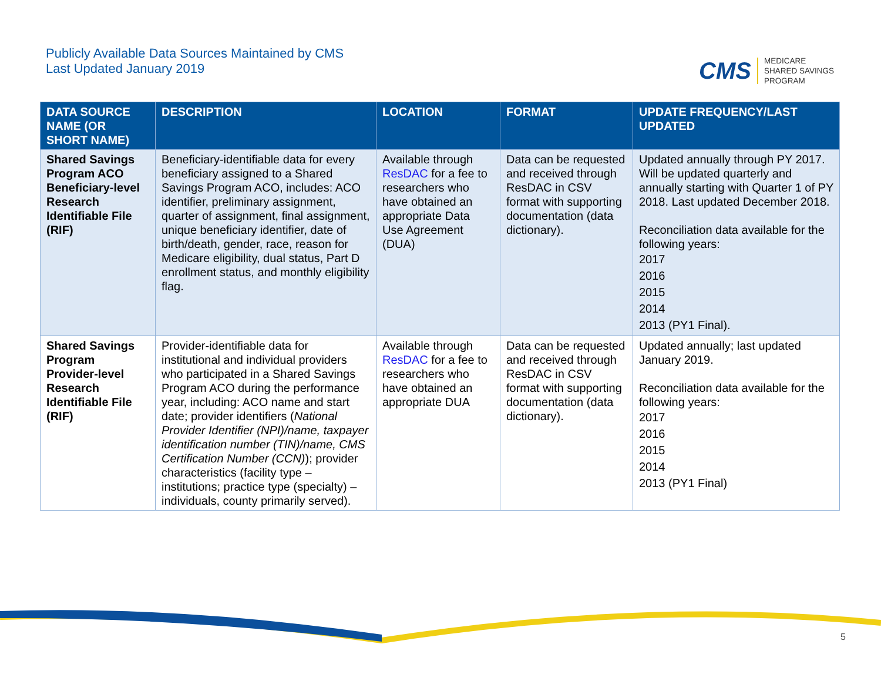Publicly Available Data Sources Maintained by CMS
Last Updated January 2019
CMS
MEDICARE
SHARED SAVINGS
PROGRAM
| DATA SOURCE NAME (OR SHORT NAME) | DESCRIPTION | LOCATION | FORMAT | UPDATE FREQUENCY/LAST UPDATED |
| --- | --- | --- | --- | --- |
| Shared Savings Program ACO Beneficiary-level Research Identifiable File (RIF) | Beneficiary-identifiable data for every beneficiary assigned to a Shared Savings Program ACO, includes: ACO identifier, preliminary assignment, quarter of assignment, final assignment, unique beneficiary identifier, date of birth/death, gender, race, reason for Medicare eligibility, dual status, Part D enrollment status, and monthly eligibility flag. | Available through ResDAC for a fee to researchers who have obtained an appropriate Data Use Agreement (DUA) | Data can be requested and received through ResDAC in CSV format with supporting documentation (data dictionary). | Updated annually through PY 2017. Will be updated quarterly and annually starting with Quarter 1 of PY 2018. Last updated December 2018. Reconciliation data available for the following years: 2017 2016 2015 2014 2013 (PY1 Final). |
| Shared Savings Program Provider-level Research Identifiable File (RIF) | Provider-identifiable data for institutional and individual providers who participated in a Shared Savings Program ACO during the performance year, including: ACO name and start date; provider identifiers ( National Provider Identifier (NPI)/name, taxpayer identification number (TIN)/name, CMS Certification Number (CCN) ); provider characteristics (facility type – institutions; practice type (specialty) – individuals, county primarily served). | Available through ResDAC for a fee to researchers who have obtained an appropriate DUA | Data can be requested and received through ResDAC in CSV format with supporting documentation (data dictionary). | Updated annually; last updated January 2019. Reconciliation data available for the following years: 2017 2016 2015 2014 2013 (PY1 Final) |
5